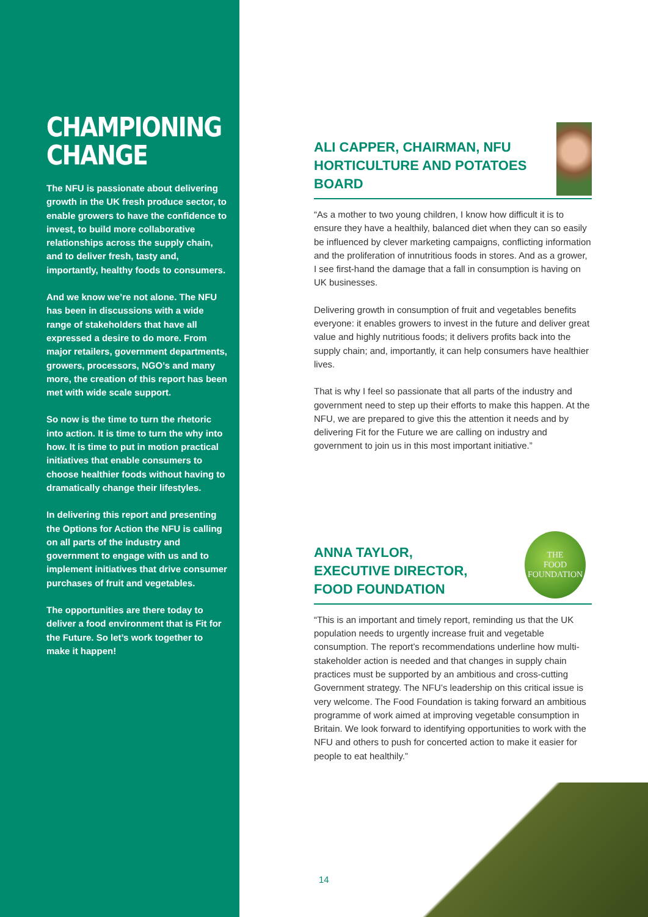CHAMPIONING CHANGE
The NFU is passionate about delivering growth in the UK fresh produce sector, to enable growers to have the confidence to invest, to build more collaborative relationships across the supply chain, and to deliver fresh, tasty and, importantly, healthy foods to consumers.
And we know we’re not alone. The NFU has been in discussions with a wide range of stakeholders that have all expressed a desire to do more. From major retailers, government departments, growers, processors, NGO’s and many more, the creation of this report has been met with wide scale support.
So now is the time to turn the rhetoric into action. It is time to turn the why into how. It is time to put in motion practical initiatives that enable consumers to choose healthier foods without having to dramatically change their lifestyles.
In delivering this report and presenting the Options for Action the NFU is calling on all parts of the industry and government to engage with us and to implement initiatives that drive consumer purchases of fruit and vegetables.
The opportunities are there today to deliver a food environment that is Fit for the Future. So let’s work together to make it happen!
ALI CAPPER, CHAIRMAN, NFU HORTICULTURE AND POTATOES BOARD
“As a mother to two young children, I know how difficult it is to ensure they have a healthily, balanced diet when they can so easily be influenced by clever marketing campaigns, conflicting information and the proliferation of innutritious foods in stores. And as a grower, I see first-hand the damage that a fall in consumption is having on UK businesses.
Delivering growth in consumption of fruit and vegetables benefits everyone: it enables growers to invest in the future and deliver great value and highly nutritious foods; it delivers profits back into the supply chain; and, importantly, it can help consumers have healthier lives.
That is why I feel so passionate that all parts of the industry and government need to step up their efforts to make this happen. At the NFU, we are prepared to give this the attention it needs and by delivering Fit for the Future we are calling on industry and government to join us in this most important initiative.”
ANNA TAYLOR,
EXECUTIVE DIRECTOR,
FOOD FOUNDATION
THE
FOOD
FOUNDATION
“This is an important and timely report, reminding us that the UK population needs to urgently increase fruit and vegetable consumption. The report’s recommendations underline how multi-stakeholder action is needed and that changes in supply chain practices must be supported by an ambitious and cross-cutting Government strategy. The NFU’s leadership on this critical issue is very welcome. The Food Foundation is taking forward an ambitious programme of work aimed at improving vegetable consumption in Britain. We look forward to identifying opportunities to work with the NFU and others to push for concerted action to make it easier for people to eat healthily.”
14